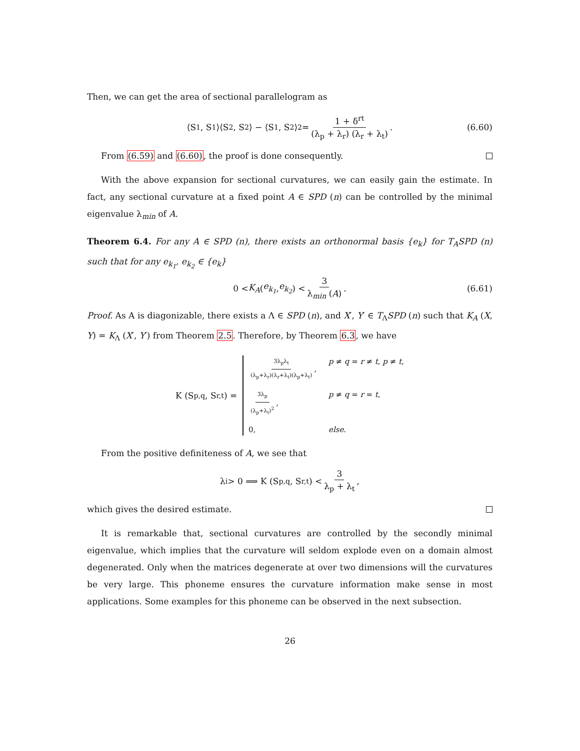Then, we can get the area of sectional parallelogram as
⟨S<sub>1</sub>, S<sub>1</sub>⟩⟨S<sub>2</sub>, S<sub>2</sub>⟩ − ⟨S<sub>1</sub>, S<sub>2</sub>⟩<sup>2</sup> = 1 + δ<sup>rt</sup> (λ<sub>p</sub> + λ<sub>r</sub>) (λ<sub>r</sub> + λ<sub>t</sub>). (6.60)
From (6.59) and (6.60), the proof is done consequently.
With the above expansion for sectional curvatures, we can easily gain the estimate. In fact, any sectional curvature at a fixed point A ∈ SPD (n) can be controlled by the minimal eigenvalue λ<sub>min</sub> of A.
Theorem 6.4. For any A ∈ SPD (n), there exists an orthonormal basis {e<sub>k</sub>} for T<sub>A</sub>SPD (n) such that for any e<sub>k<sub>1</sub></sub>, e<sub>k<sub>2</sub></sub> ∈ {e<sub>k</sub>}
0 < K<sub>A</sub> (e<sub>k<sub>1</sub></sub>, e<sub>k<sub>2</sub></sub>) < 3 λ<sub>min</sub> (A). (6.61)
Proof. As A is diagonizable, there exists a Λ ∈ SPD (n), and X′, Y′ ∈ T<sub>Λ</sub>SPD (n) such that K<sub>A</sub> (X, Y) = K<sub>Λ</sub> (X′, Y′) from Theorem 2.5. Therefore, by Theorem 6.3, we have
K (S<sup>p,q</sup>, S<sup>r,t</sup>) =
3λ<sub>p</sub>λ<sub>t</sub> (λ<sub>p</sub>+λ<sub>r</sub>)(λ<sub>r</sub>+λ<sub>t</sub>)(λ<sub>p</sub>+λ<sub>t</sub>), p ≠ q = r ≠ t, p ≠ t, 3λ<sub>p</sub> (λ<sub>p</sub>+λ<sub>t</sub>)<sup>2</sup>, p ≠ q = r = t, 0, else.
From the positive definiteness of A, we see that
λ<sub>i</sub> > 0 ⟹ K (S<sup>p,q</sup>, S<sup>r,t</sup>) < 3 λ<sub>p</sub> + λ<sub>t</sub>,
which gives the desired estimate.
It is remarkable that, sectional curvatures are controlled by the secondly minimal eigenvalue, which implies that the curvature will seldom explode even on a domain almost degenerated. Only when the matrices degenerate at over two dimensions will the curvatures be very large. This phoneme ensures the curvature information make sense in most applications. Some examples for this phoneme can be observed in the next subsection.
26